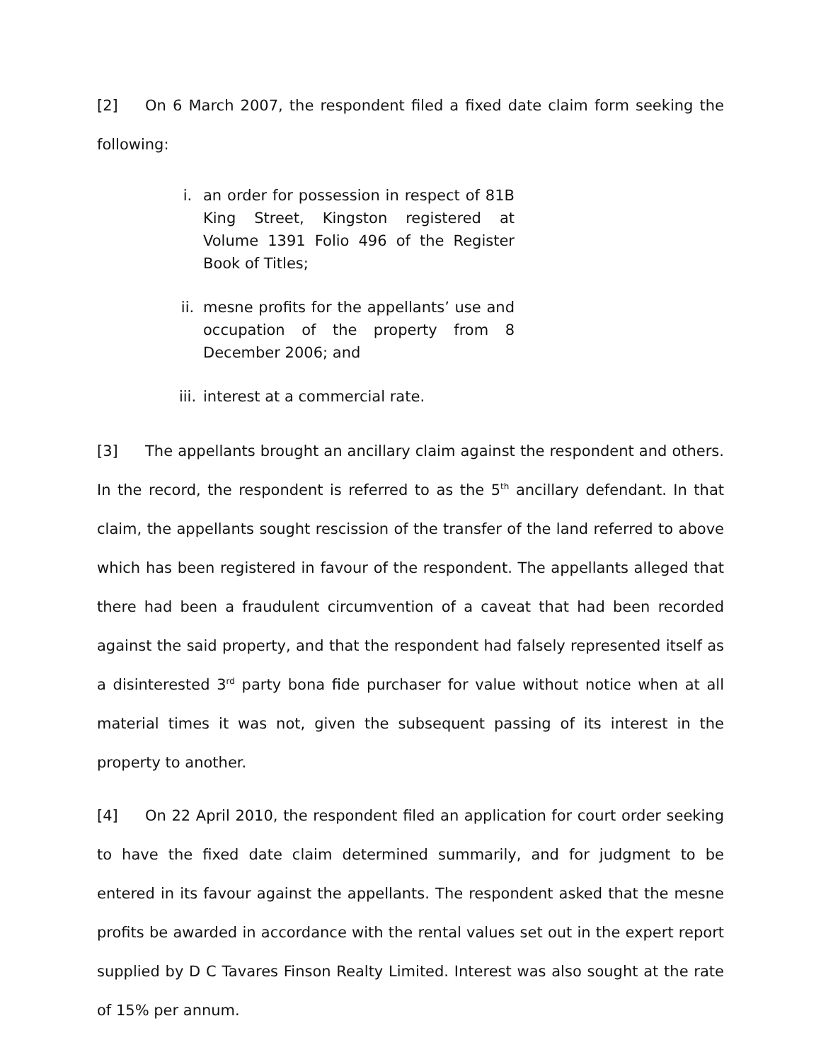[2] On 6 March 2007, the respondent filed a fixed date claim form seeking the following:
i. an order for possession in respect of 81B King Street, Kingston registered at Volume 1391 Folio 496 of the Register Book of Titles;
ii. mesne profits for the appellants’ use and occupation of the property from 8 December 2006; and
iii. interest at a commercial rate.
[3] The appellants brought an ancillary claim against the respondent and others. In the record, the respondent is referred to as the 5<sup>th</sup> ancillary defendant. In that claim, the appellants sought rescission of the transfer of the land referred to above which has been registered in favour of the respondent. The appellants alleged that there had been a fraudulent circumvention of a caveat that had been recorded against the said property, and that the respondent had falsely represented itself as a disinterested 3<sup>rd</sup> party bona fide purchaser for value without notice when at all material times it was not, given the subsequent passing of its interest in the property to another.
[4] On 22 April 2010, the respondent filed an application for court order seeking to have the fixed date claim determined summarily, and for judgment to be entered in its favour against the appellants. The respondent asked that the mesne profits be awarded in accordance with the rental values set out in the expert report supplied by D C Tavares Finson Realty Limited. Interest was also sought at the rate of 15% per annum.